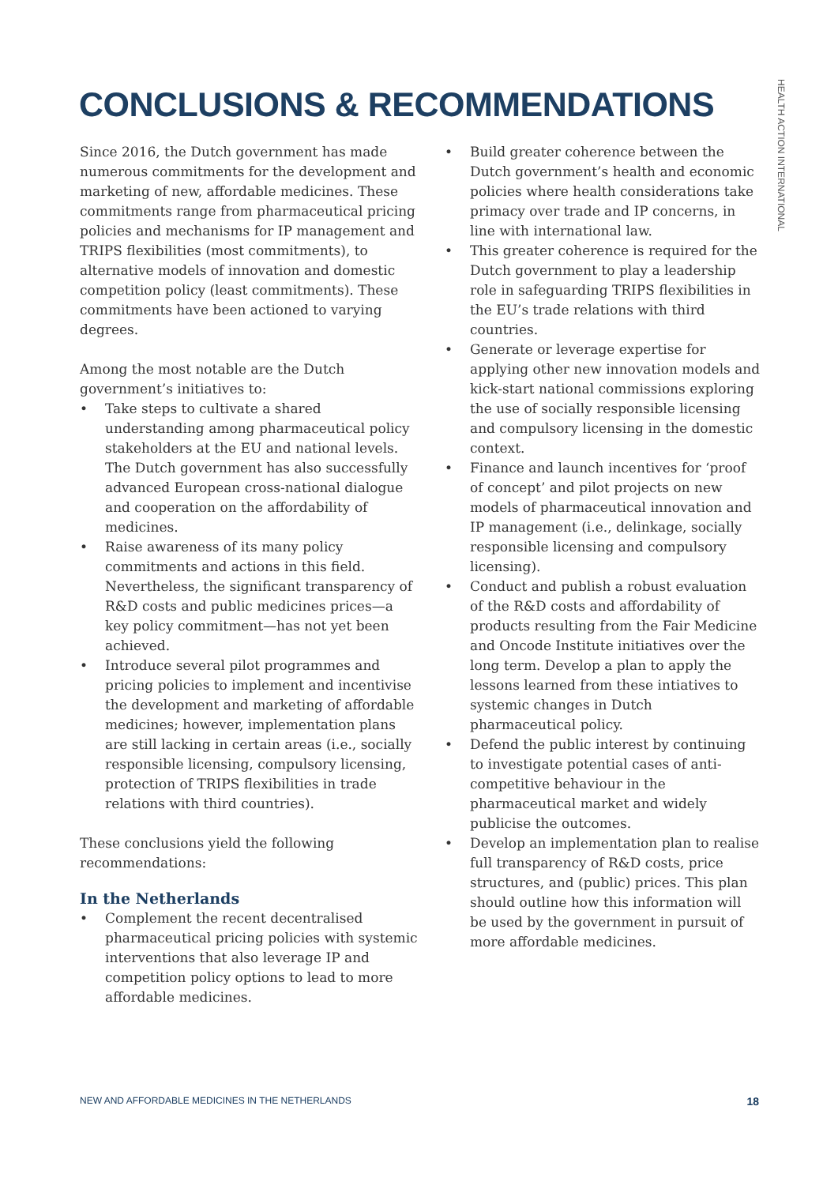CONCLUSIONS & RECOMMENDATIONS
HEALTH ACTION INTERNATIONAL
Since 2016, the Dutch government has made numerous commitments for the development and marketing of new, affordable medicines. These commitments range from pharmaceutical pricing policies and mechanisms for IP management and TRIPS flexibilities (most commitments), to alternative models of innovation and domestic competition policy (least commitments). These commitments have been actioned to varying degrees.
Among the most notable are the Dutch government’s initiatives to:
• Take steps to cultivate a shared understanding among pharmaceutical policy stakeholders at the EU and national levels. The Dutch government has also successfully advanced European cross-national dialogue and cooperation on the affordability of medicines.
• Raise awareness of its many policy commitments and actions in this field. Nevertheless, the significant transparency of R&D costs and public medicines prices—a key policy commitment—has not yet been achieved.
• Introduce several pilot programmes and pricing policies to implement and incentivise the development and marketing of affordable medicines; however, implementation plans are still lacking in certain areas (i.e., socially responsible licensing, compulsory licensing, protection of TRIPS flexibilities in trade relations with third countries).
These conclusions yield the following recommendations:
In the Netherlands
• Complement the recent decentralised pharmaceutical pricing policies with systemic interventions that also leverage IP and competition policy options to lead to more affordable medicines.
• Build greater coherence between the Dutch government’s health and economic policies where health considerations take primacy over trade and IP concerns, in line with international law.
• This greater coherence is required for the Dutch government to play a leadership role in safeguarding TRIPS flexibilities in the EU’s trade relations with third countries.
• Generate or leverage expertise for applying other new innovation models and kick-start national commissions exploring the use of socially responsible licensing and compulsory licensing in the domestic context.
• Finance and launch incentives for ‘proof of concept’ and pilot projects on new models of pharmaceutical innovation and IP management (i.e., delinkage, socially responsible licensing and compulsory licensing).
• Conduct and publish a robust evaluation of the R&D costs and affordability of products resulting from the Fair Medicine and Oncode Institute initiatives over the long term. Develop a plan to apply the lessons learned from these intiatives to systemic changes in Dutch pharmaceutical policy.
• Defend the public interest by continuing to investigate potential cases of anti-competitive behaviour in the pharmaceutical market and widely publicise the outcomes.
• Develop an implementation plan to realise full transparency of R&D costs, price structures, and (public) prices. This plan should outline how this information will be used by the government in pursuit of more affordable medicines.
NEW AND AFFORDABLE MEDICINES IN THE NETHERLANDS 18